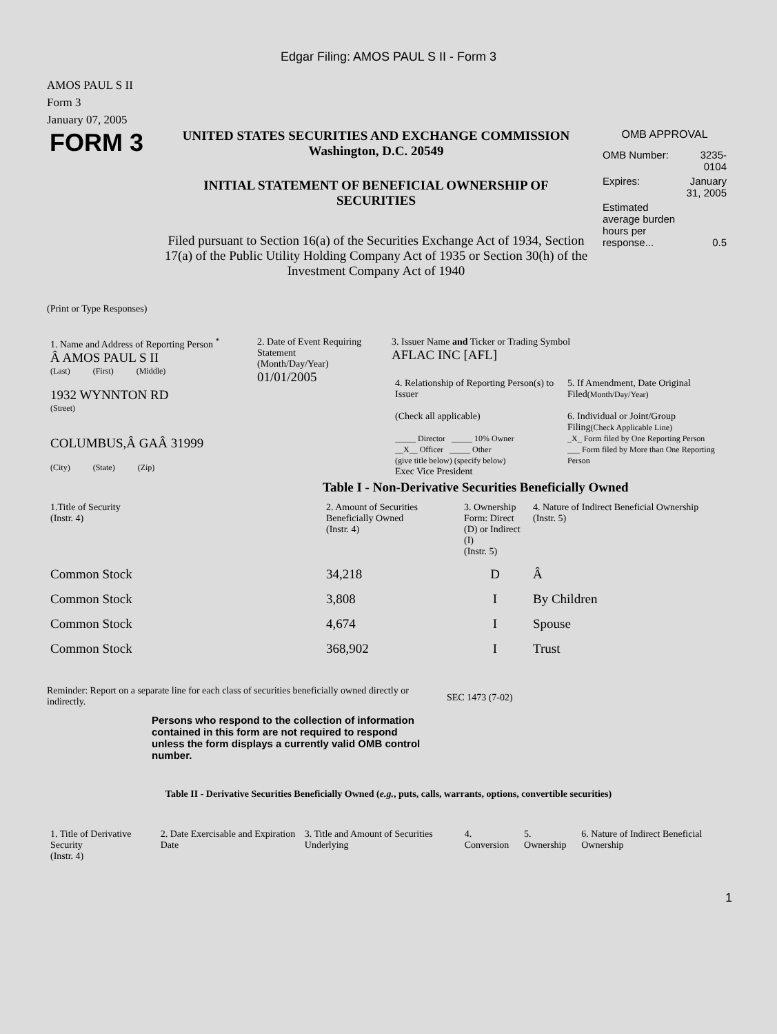Edgar Filing: AMOS PAUL S II - Form 3
AMOS PAUL S II
Form 3
January 07, 2005
FORM 3
UNITED STATES SECURITIES AND EXCHANGE COMMISSION
Washington, D.C. 20549
INITIAL STATEMENT OF BENEFICIAL OWNERSHIP OF SECURITIES
Filed pursuant to Section 16(a) of the Securities Exchange Act of 1934, Section 17(a) of the Public Utility Holding Company Act of 1935 or Section 30(h) of the Investment Company Act of 1940
OMB APPROVAL
| OMB Number: | 3235-0104 |
| Expires: | January 31, 2005 |
| Estimated average burden hours per response... | 0.5 |
(Print or Type Responses)
| 1. Name and Address of Reporting Person <sup>*</sup> Â AMOS PAUL S II (Last) (First) (Middle) 1932 WYNNTON RD (Street) COLUMBUS,Â GAÂ 31999 (City) (State) (Zip) | 2. Date of Event Requiring Statement (Month/Day/Year) 01/01/2005 | 3. Issuer Name and Ticker or Trading Symbol AFLAC INC [AFL] / 4. Relationship of Reporting Person(s) to Issuer (Check all applicable) _____ Director _____ 10% Owner __X__ Officer _____ Other (give title below) (specify below) Exec Vice President / 5. If Amendment, Date Original Filed (Month/Day/Year) 6. Individual or Joint/Group Filing (Check Applicable Line) _X_ Form filed by One Reporting Person ___ Form filed by More than One Reporting Person / |
Table I - Non-Derivative Securities Beneficially Owned
| 1.Title of Security (Instr. 4) | 2. Amount of Securities Beneficially Owned (Instr. 4) | 3. Ownership Form: Direct (D) or Indirect (I) (Instr. 5) | 4. Nature of Indirect Beneficial Ownership (Instr. 5) |
| --- | --- | --- | --- |
| Common Stock | 34,218 | D | Â |
| Common Stock | 3,808 | I | By Children |
| Common Stock | 4,674 | I | Spouse |
| Common Stock | 368,902 | I | Trust |
Reminder: Report on a separate line for each class of securities beneficially owned directly or indirectly.
SEC 1473 (7-02)
Persons who respond to the collection of information contained in this form are not required to respond unless the form displays a currently valid OMB control number.
Table II - Derivative Securities Beneficially Owned (e.g., puts, calls, warrants, options, convertible securities)
| 1. Title of Derivative Security (Instr. 4) | 2. Date Exercisable and Expiration Date | 3. Title and Amount of Securities Underlying | 4. Conversion | 5. Ownership | 6. Nature of Indirect Beneficial Ownership |
| --- | --- | --- | --- | --- | --- |
1